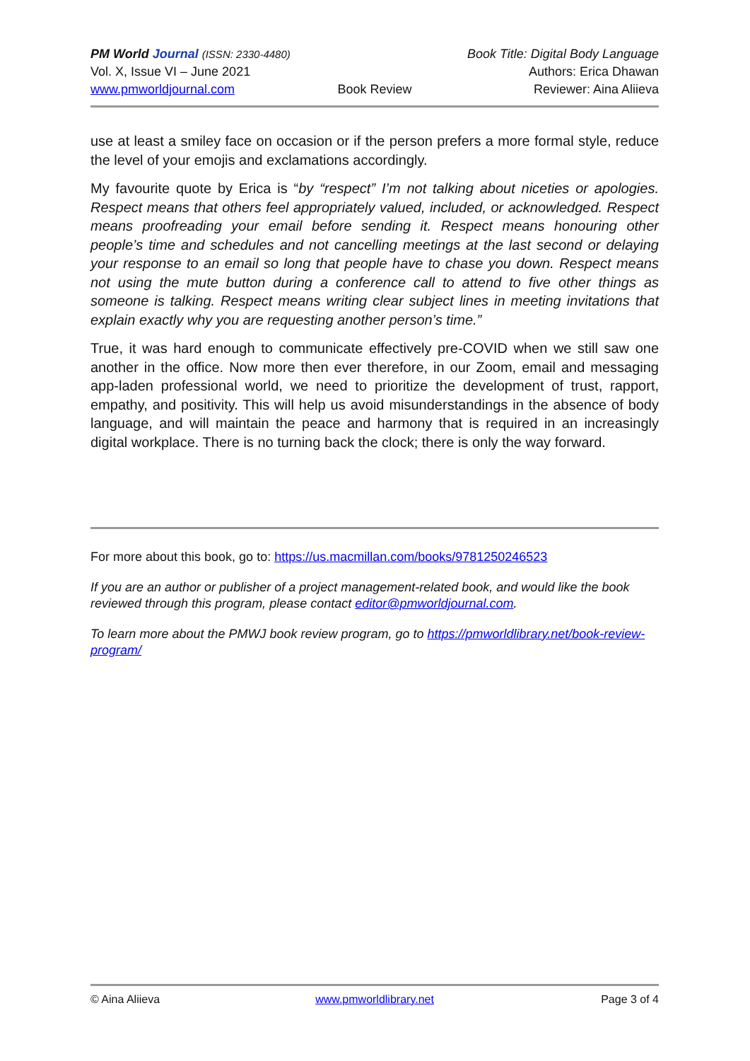PM World Journal (ISSN: 2330-4480) Book Title: Digital Body Language
Vol. X, Issue VI – June 2021 Authors: Erica Dhawan
www.pmworldjournal.com Book Review Reviewer: Aina Aliieva
use at least a smiley face on occasion or if the person prefers a more formal style, reduce the level of your emojis and exclamations accordingly.
My favourite quote by Erica is “by “respect” I’m not talking about niceties or apologies. Respect means that others feel appropriately valued, included, or acknowledged. Respect means proofreading your email before sending it. Respect means honouring other people’s time and schedules and not cancelling meetings at the last second or delaying your response to an email so long that people have to chase you down. Respect means not using the mute button during a conference call to attend to five other things as someone is talking. Respect means writing clear subject lines in meeting invitations that explain exactly why you are requesting another person’s time.”
True, it was hard enough to communicate effectively pre-COVID when we still saw one another in the office. Now more then ever therefore, in our Zoom, email and messaging app-laden professional world, we need to prioritize the development of trust, rapport, empathy, and positivity. This will help us avoid misunderstandings in the absence of body language, and will maintain the peace and harmony that is required in an increasingly digital workplace. There is no turning back the clock; there is only the way forward.
For more about this book, go to: https://us.macmillan.com/books/9781250246523
If you are an author or publisher of a project management-related book, and would like the book reviewed through this program, please contact editor@pmworldjournal.com.
To learn more about the PMWJ book review program, go to https://pmworldlibrary.net/book-review-program/
© Aina Aliieva www.pmworldlibrary.net Page 3 of 4